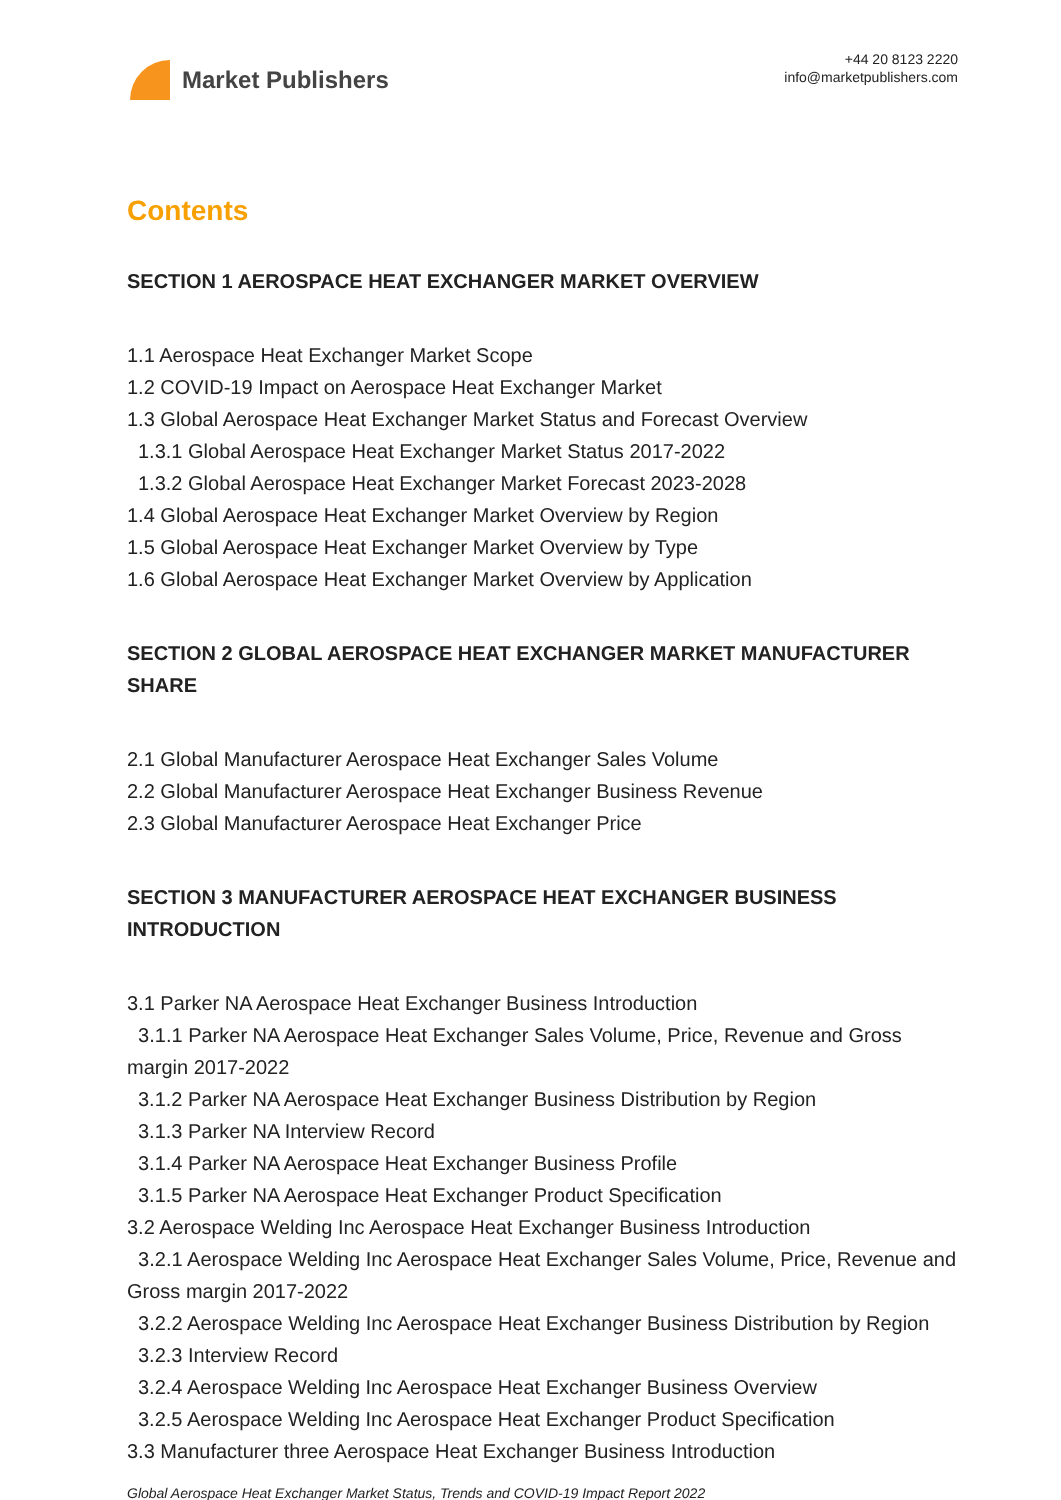Market Publishers
+44 20 8123 2220
info@marketpublishers.com
Contents
SECTION 1 AEROSPACE HEAT EXCHANGER MARKET OVERVIEW
1.1 Aerospace Heat Exchanger Market Scope
1.2 COVID-19 Impact on Aerospace Heat Exchanger Market
1.3 Global Aerospace Heat Exchanger Market Status and Forecast Overview
1.3.1 Global Aerospace Heat Exchanger Market Status 2017-2022
1.3.2 Global Aerospace Heat Exchanger Market Forecast 2023-2028
1.4 Global Aerospace Heat Exchanger Market Overview by Region
1.5 Global Aerospace Heat Exchanger Market Overview by Type
1.6 Global Aerospace Heat Exchanger Market Overview by Application
SECTION 2 GLOBAL AEROSPACE HEAT EXCHANGER MARKET MANUFACTURER SHARE
2.1 Global Manufacturer Aerospace Heat Exchanger Sales Volume
2.2 Global Manufacturer Aerospace Heat Exchanger Business Revenue
2.3 Global Manufacturer Aerospace Heat Exchanger Price
SECTION 3 MANUFACTURER AEROSPACE HEAT EXCHANGER BUSINESS INTRODUCTION
3.1 Parker NA Aerospace Heat Exchanger Business Introduction
3.1.1 Parker NA Aerospace Heat Exchanger Sales Volume, Price, Revenue and Gross margin 2017-2022
3.1.2 Parker NA Aerospace Heat Exchanger Business Distribution by Region
3.1.3 Parker NA Interview Record
3.1.4 Parker NA Aerospace Heat Exchanger Business Profile
3.1.5 Parker NA Aerospace Heat Exchanger Product Specification
3.2 Aerospace Welding Inc Aerospace Heat Exchanger Business Introduction
3.2.1 Aerospace Welding Inc Aerospace Heat Exchanger Sales Volume, Price, Revenue and Gross margin 2017-2022
3.2.2 Aerospace Welding Inc Aerospace Heat Exchanger Business Distribution by Region
3.2.3 Interview Record
3.2.4 Aerospace Welding Inc Aerospace Heat Exchanger Business Overview
3.2.5 Aerospace Welding Inc Aerospace Heat Exchanger Product Specification
3.3 Manufacturer three Aerospace Heat Exchanger Business Introduction
Global Aerospace Heat Exchanger Market Status, Trends and COVID-19 Impact Report 2022